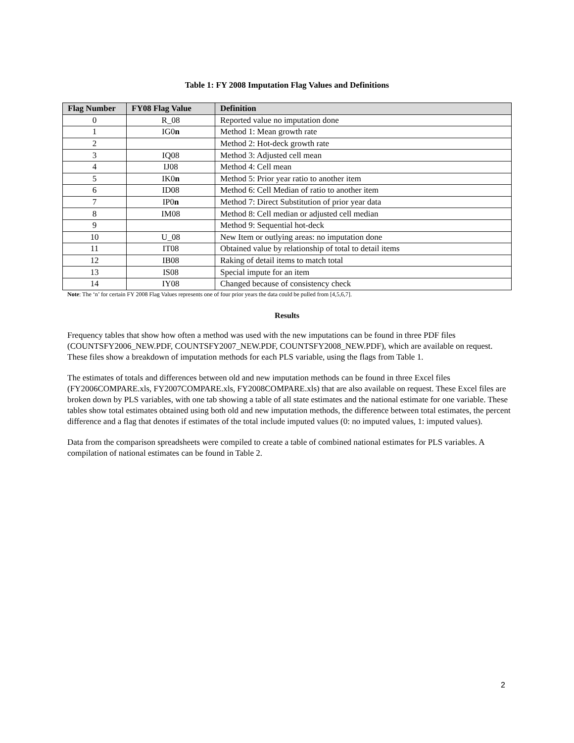Table 1: FY 2008 Imputation Flag Values and Definitions
| Flag Number | FY08 Flag Value | Definition |
| --- | --- | --- |
| 0 | R_08 | Reported value no imputation done |
| 1 | IG0 n | Method 1: Mean growth rate |
| 2 | | Method 2: Hot-deck growth rate |
| 3 | IQ08 | Method 3: Adjusted cell mean |
| 4 | IJ08 | Method 4: Cell mean |
| 5 | IK0 n | Method 5: Prior year ratio to another item |
| 6 | ID08 | Method 6: Cell Median of ratio to another item |
| 7 | IP0 n | Method 7: Direct Substitution of prior year data |
| 8 | IM08 | Method 8: Cell median or adjusted cell median |
| 9 | | Method 9: Sequential hot-deck |
| 10 | U_08 | New Item or outlying areas: no imputation done |
| 11 | IT08 | Obtained value by relationship of total to detail items |
| 12 | IB08 | Raking of detail items to match total |
| 13 | IS08 | Special impute for an item |
| 14 | IY08 | Changed because of consistency check |
Note: The ‘n’ for certain FY 2008 Flag Values represents one of four prior years the data could be pulled from [4,5,6,7].
Results
Frequency tables that show how often a method was used with the new imputations can be found in three PDF files (COUNTSFY2006_NEW.PDF, COUNTSFY2007_NEW.PDF, COUNTSFY2008_NEW.PDF), which are available on request. These files show a breakdown of imputation methods for each PLS variable, using the flags from Table 1.
The estimates of totals and differences between old and new imputation methods can be found in three Excel files (FY2006COMPARE.xls, FY2007COMPARE.xls, FY2008COMPARE.xls) that are also available on request. These Excel files are broken down by PLS variables, with one tab showing a table of all state estimates and the national estimate for one variable. These tables show total estimates obtained using both old and new imputation methods, the difference between total estimates, the percent difference and a flag that denotes if estimates of the total include imputed values (0: no imputed values, 1: imputed values).
Data from the comparison spreadsheets were compiled to create a table of combined national estimates for PLS variables. A compilation of national estimates can be found in Table 2.
2